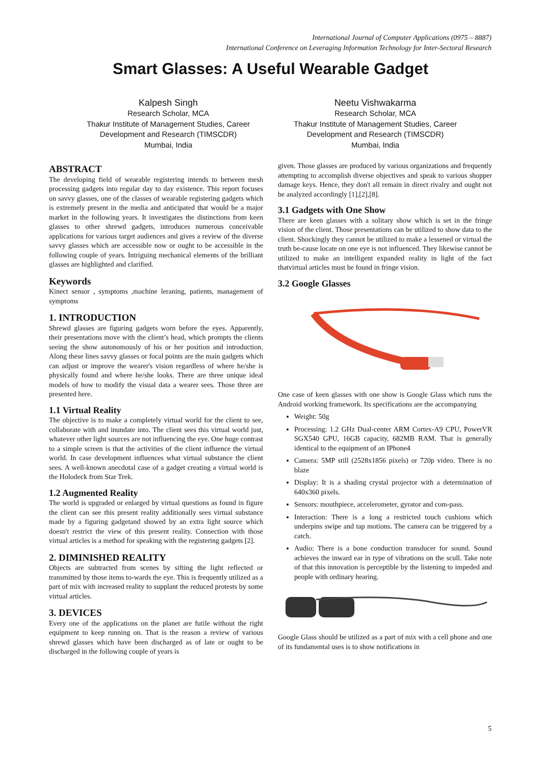International Journal of Computer Applications (0975 – 8887)
International Conference on Leveraging Information Technology for Inter-Sectoral Research
Smart Glasses: A Useful Wearable Gadget
Kalpesh Singh
Research Scholar, MCA
Thakur Institute of Management Studies, Career Development and Research (TIMSCDR)
Mumbai, India
Neetu Vishwakarma
Research Scholar, MCA
Thakur Institute of Management Studies, Career Development and Research (TIMSCDR)
Mumbai, India
ABSTRACT
The developing field of wearable registering intends to between mesh processing gadgets into regular day to day existence. This report focuses on savvy glasses, one of the classes of wearable registering gadgets which is extremely present in the media and anticipated that would be a major market in the following years. It investigates the distinctions from keen glasses to other shrewd gadgets, introduces numerous conceivable applications for various target audiences and gives a review of the diverse savvy glasses which are accessible now or ought to be accessible in the following couple of years. Intriguing mechanical elements of the brilliant glasses are highlighted and clarified.
Keywords
Kinect sensor , symptoms ,machine leraning, patients, management of symptoms
1. INTRODUCTION
Shrewd glasses are figuring gadgets worn before the eyes. Apparently, their presentations move with the client’s head, which prompts the clients seeing the show autonomously of his or her position and introduction. Along these lines savvy glasses or focal points are the main gadgets which can adjust or improve the wearer's vision regardless of where he/she is physically found and where he/she looks. There are three unique ideal models of how to modify the visual data a wearer sees. Those three are presented here.
1.1 Virtual Reality
The objective is to make a completely virtual world for the client to see, collaborate with and inundate into. The client sees this virtual world just, whatever other light sources are not influencing the eye. One huge contrast to a simple screen is that the activities of the client influence the virtual world. In case development influences what virtual substance the client sees. A well-known anecdotal case of a gadget creating a virtual world is the Holodeck from Star Trek.
1.2 Augmented Reality
The world is upgraded or enlarged by virtual questions as found in figure the client can see this present reality additionally sees virtual substance made by a figuring gadgetand showed by an extra light source which doesn't restrict the view of this present reality. Connection with those virtual articles is a method for speaking with the registering gadgets [2].
2. DIMINISHED REALITY
Objects are subtracted from scenes by sifting the light reflected or transmitted by those items to-wards the eye. This is frequently utilized as a part of mix with increased reality to supplant the reduced protests by some virtual articles.
3. DEVICES
Every one of the applications on the planet are futile without the right equipment to keep running on. That is the reason a review of various shrewd glasses which have been discharged as of late or ought to be discharged in the following couple of years is
given. Those glasses are produced by various organizations and frequently attempting to accomplish diverse objectives and speak to various shopper damage keys. Hence, they don't all remain in direct rivalry and ought not be analyzed accordingly [1],[2],[8].
3.1 Gadgets with One Show
There are keen glasses with a solitary show which is set in the fringe vision of the client. Those presentations can be utilized to show data to the client. Shockingly they cannot be utilized to make a lessened or virtual the truth be-cause locate on one eye is not influenced. They likewise cannot be utilized to make an intelligent expanded reality in light of the fact thatvirtual articles must be found in fringe vision.
3.2 Google Glasses
One case of keen glasses with one show is Google Glass which runs the Android working framework. Its specifications are the accompanying
Weight: 50g
Processing: 1.2 GHz Dual-center ARM Cortex-A9 CPU, PowerVR SGX540 GPU, 16GB capacity, 682MB RAM. That is generally identical to the equipment of an IPhone4
Camera: 5MP still (2528x1856 pixels) or 720p video. There is no blaze
Display: It is a shading crystal projector with a determination of 640x360 pixels.
Sensors: mouthpiece, accelerometer, gyrator and com-pass.
Interaction: There is a long a restricted touch cushions which underpins swipe and tap motions. The camera can be triggered by a catch.
Audio: There is a bone conduction transducer for sound. Sound achieves the inward ear in type of vibrations on the scull. Take note of that this innovation is perceptible by the listening to impeded and people with ordinary hearing.
Google Glass should be utilized as a part of mix with a cell phone and one of its fundamental uses is to show notifications in
5